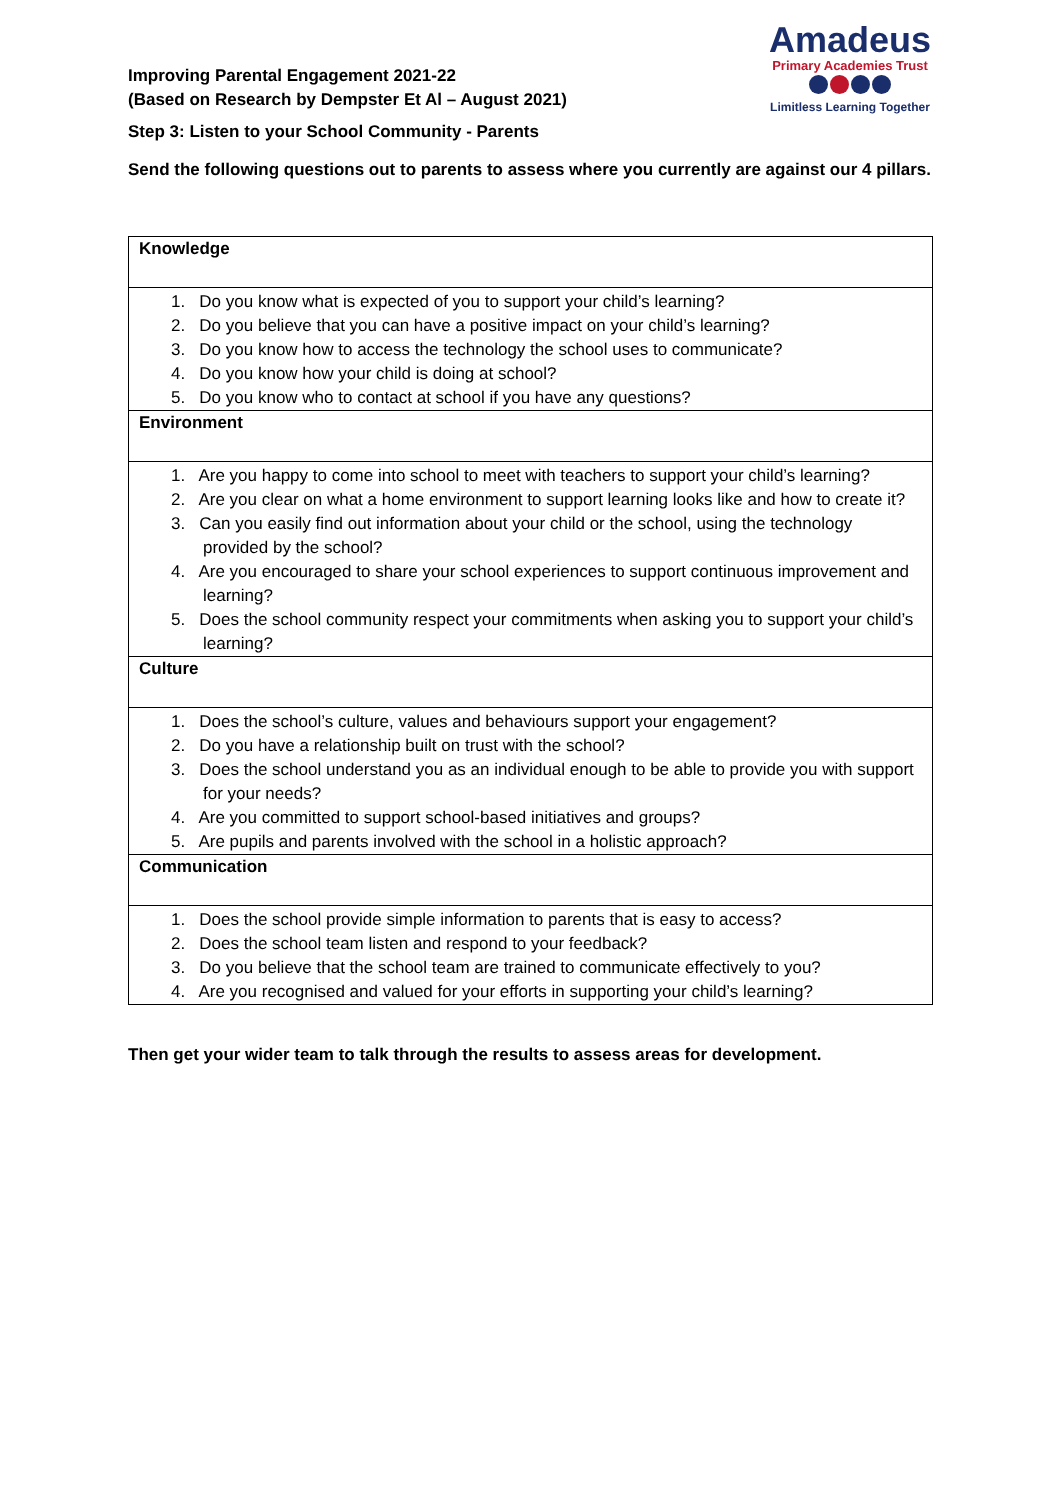Improving Parental Engagement 2021-22
(Based on Research by Dempster Et Al – August 2021)
Amadeus
Primary Academies Trust
Limitless Learning Together
Step 3: Listen to your School Community - Parents
Send the following questions out to parents to assess where you currently are against our 4 pillars.
| Knowledge |
| --- |
| 1. Do you know what is expected of you to support your child’s learning? 2. Do you believe that you can have a positive impact on your child’s learning? 3. Do you know how to access the technology the school uses to communicate? 4. Do you know how your child is doing at school? 5. Do you know who to contact at school if you have any questions? |
| Environment |
| 1. Are you happy to come into school to meet with teachers to support your child’s learning? 2. Are you clear on what a home environment to support learning looks like and how to create it? 3. Can you easily find out information about your child or the school, using the technology provided by the school? 4. Are you encouraged to share your school experiences to support continuous improvement and learning? 5. Does the school community respect your commitments when asking you to support your child’s learning? |
| Culture |
| 1. Does the school’s culture, values and behaviours support your engagement? 2. Do you have a relationship built on trust with the school? 3. Does the school understand you as an individual enough to be able to provide you with support for your needs? 4. Are you committed to support school-based initiatives and groups? 5. Are pupils and parents involved with the school in a holistic approach? |
| Communication |
| 1. Does the school provide simple information to parents that is easy to access? 2. Does the school team listen and respond to your feedback? 3. Do you believe that the school team are trained to communicate effectively to you? 4. Are you recognised and valued for your efforts in supporting your child’s learning? |
Then get your wider team to talk through the results to assess areas for development.